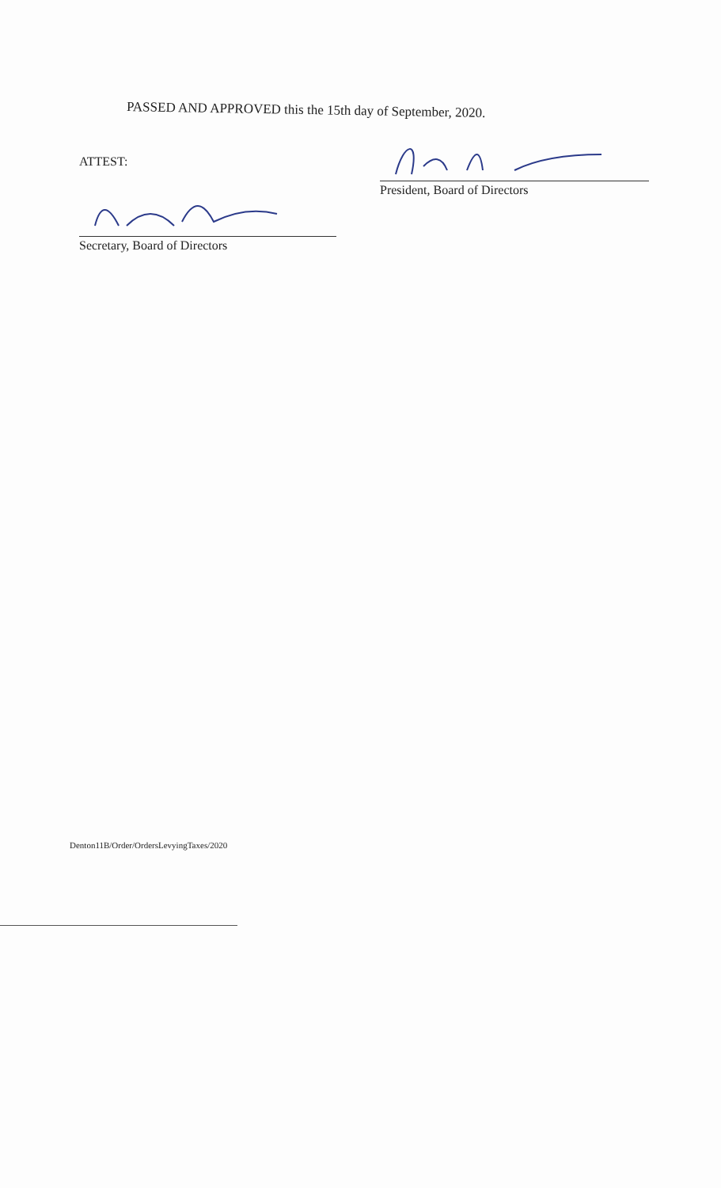PASSED AND APPROVED this the 15th day of September, 2020.
ATTEST:
President, Board of Directors
Secretary, Board of Directors
Denton11B/Order/OrdersLevyingTaxes/2020